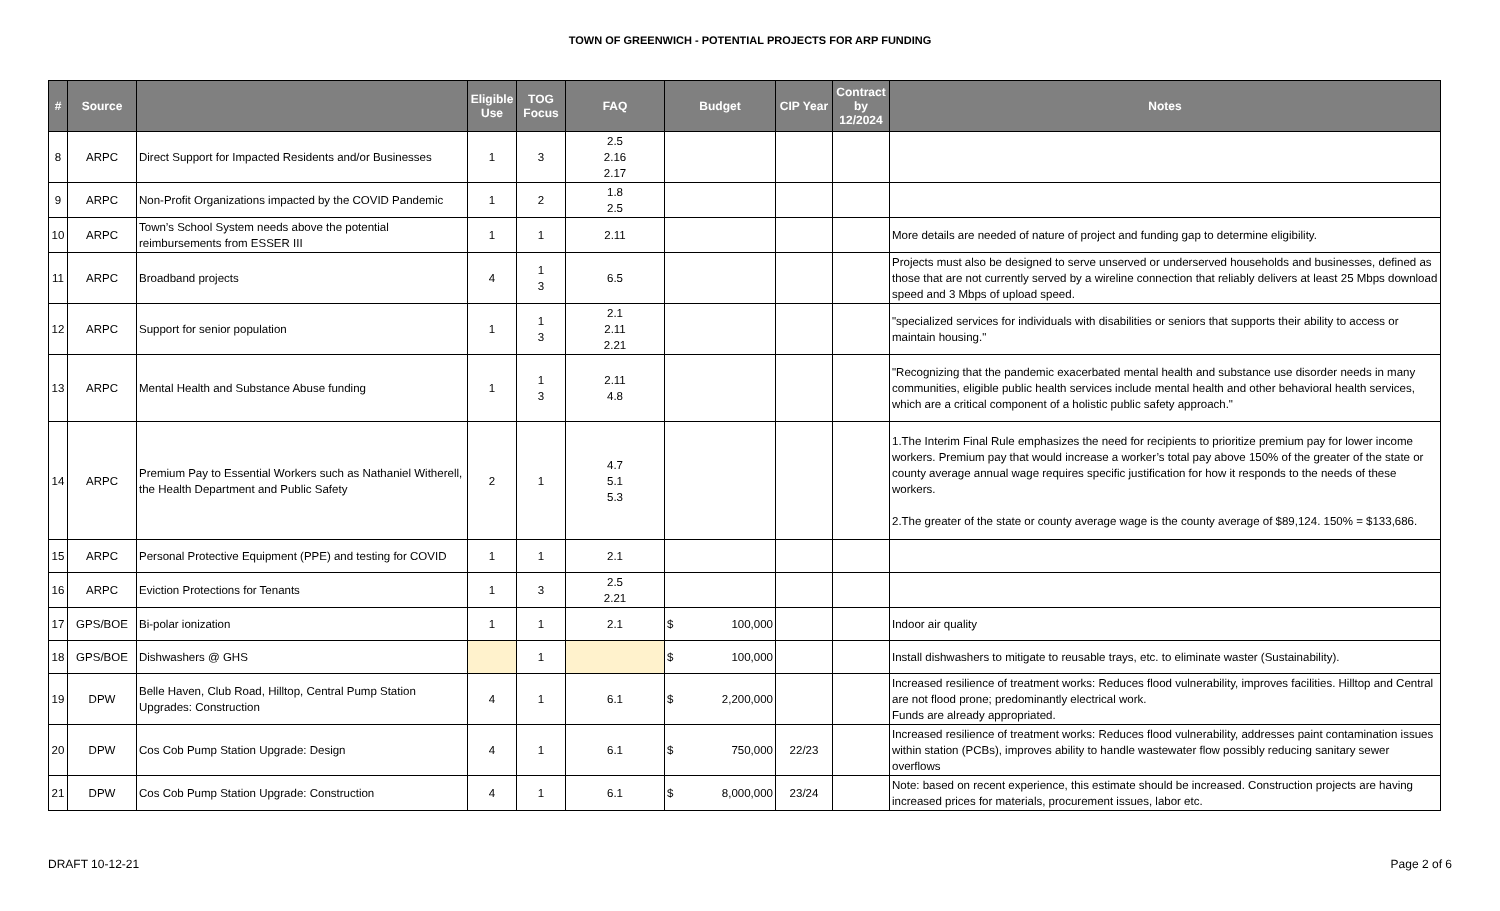TOWN OF GREENWICH - POTENTIAL PROJECTS FOR ARP FUNDING
| # | Source | | Eligible Use | TOG Focus | FAQ | Budget | CIP Year | Contract by 12/2024 | Notes |
| --- | --- | --- | --- | --- | --- | --- | --- | --- | --- |
| 8 | ARPC | Direct Support for Impacted Residents and/or Businesses | 1 | 3 | 2.5 2.16 2.17 | | | | |
| 9 | ARPC | Non-Profit Organizations impacted by the COVID Pandemic | 1 | 2 | 1.8 2.5 | | | | |
| 10 | ARPC | Town’s School System needs above the potential reimbursements from ESSER III | 1 | 1 | 2.11 | | | | More details are needed of nature of project and funding gap to determine eligibility. |
| 11 | ARPC | Broadband projects | 4 | 1 3 | 6.5 | | | | Projects must also be designed to serve unserved or underserved households and businesses, defined as those that are not currently served by a wireline connection that reliably delivers at least 25 Mbps download speed and 3 Mbps of upload speed. |
| 12 | ARPC | Support for senior population | 1 | 1 3 | 2.1 2.11 2.21 | | | | "specialized services for individuals with disabilities or seniors that supports their ability to access or maintain housing." |
| 13 | ARPC | Mental Health and Substance Abuse funding | 1 | 1 3 | 2.11 4.8 | | | | "Recognizing that the pandemic exacerbated mental health and substance use disorder needs in many communities, eligible public health services include mental health and other behavioral health services, which are a critical component of a holistic public safety approach." |
| 14 | ARPC | Premium Pay to Essential Workers such as Nathaniel Witherell, the Health Department and Public Safety | 2 | 1 | 4.7 5.1 5.3 | | | | 1.The Interim Final Rule emphasizes the need for recipients to prioritize premium pay for lower income workers. Premium pay that would increase a worker’s total pay above 150% of the greater of the state or county average annual wage requires specific justification for how it responds to the needs of these workers. 2.The greater of the state or county average wage is the county average of $89,124. 150% = $133,686. |
| 15 | ARPC | Personal Protective Equipment (PPE) and testing for COVID | 1 | 1 | 2.1 | | | | |
| 16 | ARPC | Eviction Protections for Tenants | 1 | 3 | 2.5 2.21 | | | | |
| 17 | GPS/BOE | Bi-polar ionization | 1 | 1 | 2.1 | $ 100,000 | | | Indoor air quality |
| 18 | GPS/BOE | Dishwashers @ GHS | | 1 | | $ 100,000 | | | Install dishwashers to mitigate to reusable trays, etc. to eliminate waster (Sustainability). |
| 19 | DPW | Belle Haven, Club Road, Hilltop, Central Pump Station Upgrades: Construction | 4 | 1 | 6.1 | $ 2,200,000 | | | Increased resilience of treatment works: Reduces flood vulnerability, improves facilities. Hilltop and Central are not flood prone; predominantly electrical work. Funds are already appropriated. |
| 20 | DPW | Cos Cob Pump Station Upgrade: Design | 4 | 1 | 6.1 | $ 750,000 | 22/23 | | Increased resilience of treatment works: Reduces flood vulnerability, addresses paint contamination issues within station (PCBs), improves ability to handle wastewater flow possibly reducing sanitary sewer overflows |
| 21 | DPW | Cos Cob Pump Station Upgrade: Construction | 4 | 1 | 6.1 | $ 8,000,000 | 23/24 | | Note: based on recent experience, this estimate should be increased. Construction projects are having increased prices for materials, procurement issues, labor etc. |
DRAFT 10-12-21 Page 2 of 6